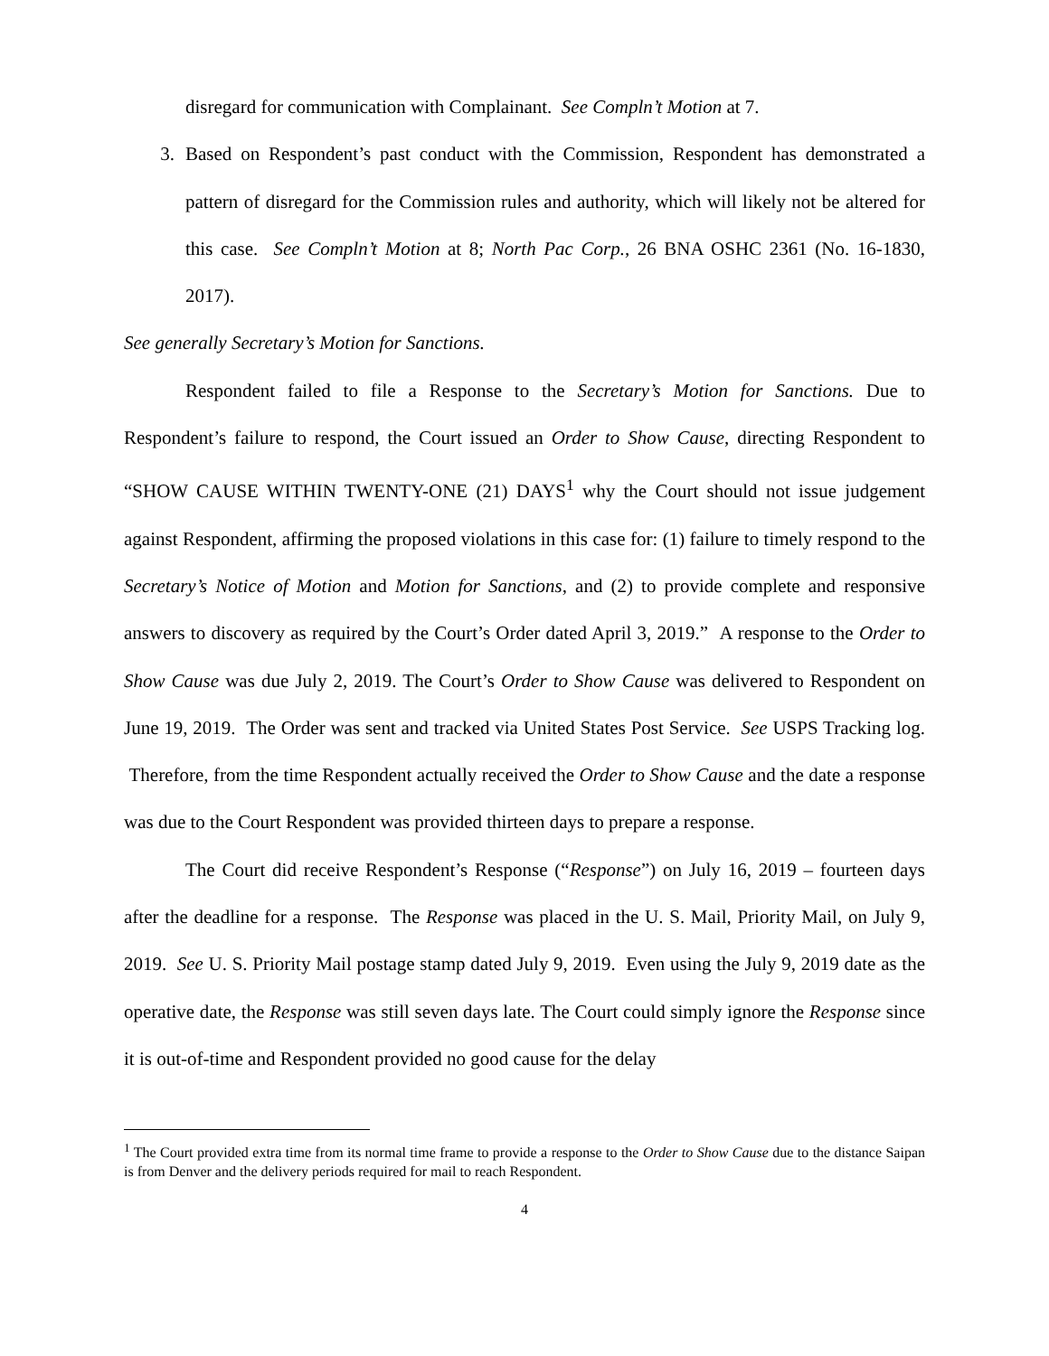disregard for communication with Complainant. See Compln’t Motion at 7.
3. Based on Respondent’s past conduct with the Commission, Respondent has demonstrated a pattern of disregard for the Commission rules and authority, which will likely not be altered for this case. See Compln’t Motion at 8; North Pac Corp., 26 BNA OSHC 2361 (No. 16-1830, 2017).
See generally Secretary’s Motion for Sanctions.
Respondent failed to file a Response to the Secretary’s Motion for Sanctions. Due to Respondent’s failure to respond, the Court issued an Order to Show Cause, directing Respondent to “SHOW CAUSE WITHIN TWENTY-ONE (21) DAYS<sup>1</sup> why the Court should not issue judgement against Respondent, affirming the proposed violations in this case for: (1) failure to timely respond to the Secretary’s Notice of Motion and Motion for Sanctions, and (2) to provide complete and responsive answers to discovery as required by the Court’s Order dated April 3, 2019.” A response to the Order to Show Cause was due July 2, 2019. The Court’s Order to Show Cause was delivered to Respondent on June 19, 2019. The Order was sent and tracked via United States Post Service. See USPS Tracking log. Therefore, from the time Respondent actually received the Order to Show Cause and the date a response was due to the Court Respondent was provided thirteen days to prepare a response.
The Court did receive Respondent’s Response (“Response”) on July 16, 2019 – fourteen days after the deadline for a response. The Response was placed in the U. S. Mail, Priority Mail, on July 9, 2019. See U. S. Priority Mail postage stamp dated July 9, 2019. Even using the July 9, 2019 date as the operative date, the Response was still seven days late. The Court could simply ignore the Response since it is out-of-time and Respondent provided no good cause for the delay
<sup>1</sup> The Court provided extra time from its normal time frame to provide a response to the Order to Show Cause due to the distance Saipan is from Denver and the delivery periods required for mail to reach Respondent.
4